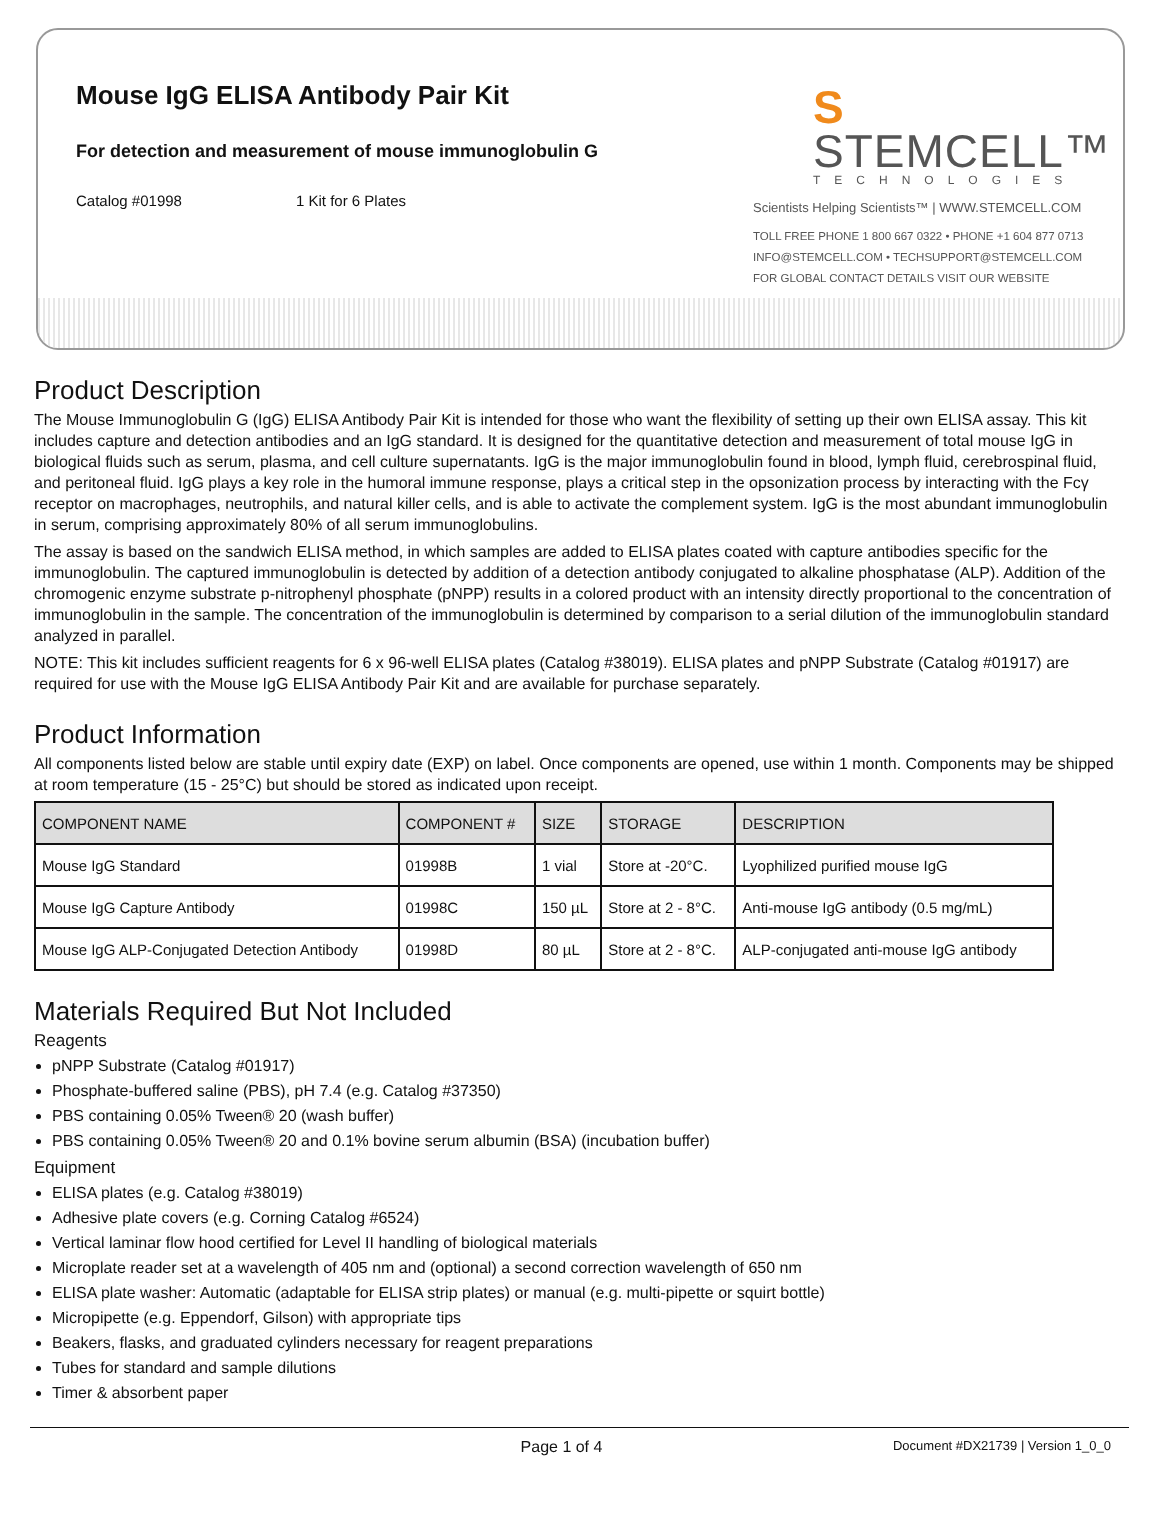Mouse IgG ELISA Antibody Pair Kit
For detection and measurement of mouse immunoglobulin G
Catalog #01998 1 Kit for 6 Plates
S STEMCELL™
TECHNOLOGIES
Scientists Helping Scientists™ | WWW.STEMCELL.COM
TOLL FREE PHONE 1 800 667 0322 • PHONE +1 604 877 0713
INFO@STEMCELL.COM • TECHSUPPORT@STEMCELL.COM
FOR GLOBAL CONTACT DETAILS VISIT OUR WEBSITE
Product Description
The Mouse Immunoglobulin G (IgG) ELISA Antibody Pair Kit is intended for those who want the flexibility of setting up their own ELISA assay. This kit includes capture and detection antibodies and an IgG standard. It is designed for the quantitative detection and measurement of total mouse IgG in biological fluids such as serum, plasma, and cell culture supernatants. IgG is the major immunoglobulin found in blood, lymph fluid, cerebrospinal fluid, and peritoneal fluid. IgG plays a key role in the humoral immune response, plays a critical step in the opsonization process by interacting with the Fcγ receptor on macrophages, neutrophils, and natural killer cells, and is able to activate the complement system. IgG is the most abundant immunoglobulin in serum, comprising approximately 80% of all serum immunoglobulins.
The assay is based on the sandwich ELISA method, in which samples are added to ELISA plates coated with capture antibodies specific for the immunoglobulin. The captured immunoglobulin is detected by addition of a detection antibody conjugated to alkaline phosphatase (ALP). Addition of the chromogenic enzyme substrate p-nitrophenyl phosphate (pNPP) results in a colored product with an intensity directly proportional to the concentration of immunoglobulin in the sample. The concentration of the immunoglobulin is determined by comparison to a serial dilution of the immunoglobulin standard analyzed in parallel.
NOTE: This kit includes sufficient reagents for 6 x 96-well ELISA plates (Catalog #38019). ELISA plates and pNPP Substrate (Catalog #01917) are required for use with the Mouse IgG ELISA Antibody Pair Kit and are available for purchase separately.
Product Information
All components listed below are stable until expiry date (EXP) on label. Once components are opened, use within 1 month. Components may be shipped at room temperature (15 - 25°C) but should be stored as indicated upon receipt.
| COMPONENT NAME | COMPONENT # | SIZE | STORAGE | DESCRIPTION |
| --- | --- | --- | --- | --- |
| Mouse IgG Standard | 01998B | 1 vial | Store at -20°C. | Lyophilized purified mouse IgG |
| Mouse IgG Capture Antibody | 01998C | 150 µL | Store at 2 - 8°C. | Anti-mouse IgG antibody (0.5 mg/mL) |
| Mouse IgG ALP-Conjugated Detection Antibody | 01998D | 80 µL | Store at 2 - 8°C. | ALP-conjugated anti-mouse IgG antibody |
Materials Required But Not Included
Reagents
pNPP Substrate (Catalog #01917)
Phosphate-buffered saline (PBS), pH 7.4 (e.g. Catalog #37350)
PBS containing 0.05% Tween® 20 (wash buffer)
PBS containing 0.05% Tween® 20 and 0.1% bovine serum albumin (BSA) (incubation buffer)
Equipment
ELISA plates (e.g. Catalog #38019)
Adhesive plate covers (e.g. Corning Catalog #6524)
Vertical laminar flow hood certified for Level II handling of biological materials
Microplate reader set at a wavelength of 405 nm and (optional) a second correction wavelength of 650 nm
ELISA plate washer: Automatic (adaptable for ELISA strip plates) or manual (e.g. multi-pipette or squirt bottle)
Micropipette (e.g. Eppendorf, Gilson) with appropriate tips
Beakers, flasks, and graduated cylinders necessary for reagent preparations
Tubes for standard and sample dilutions
Timer & absorbent paper
Page 1 of 4 Document #DX21739 | Version 1_0_0